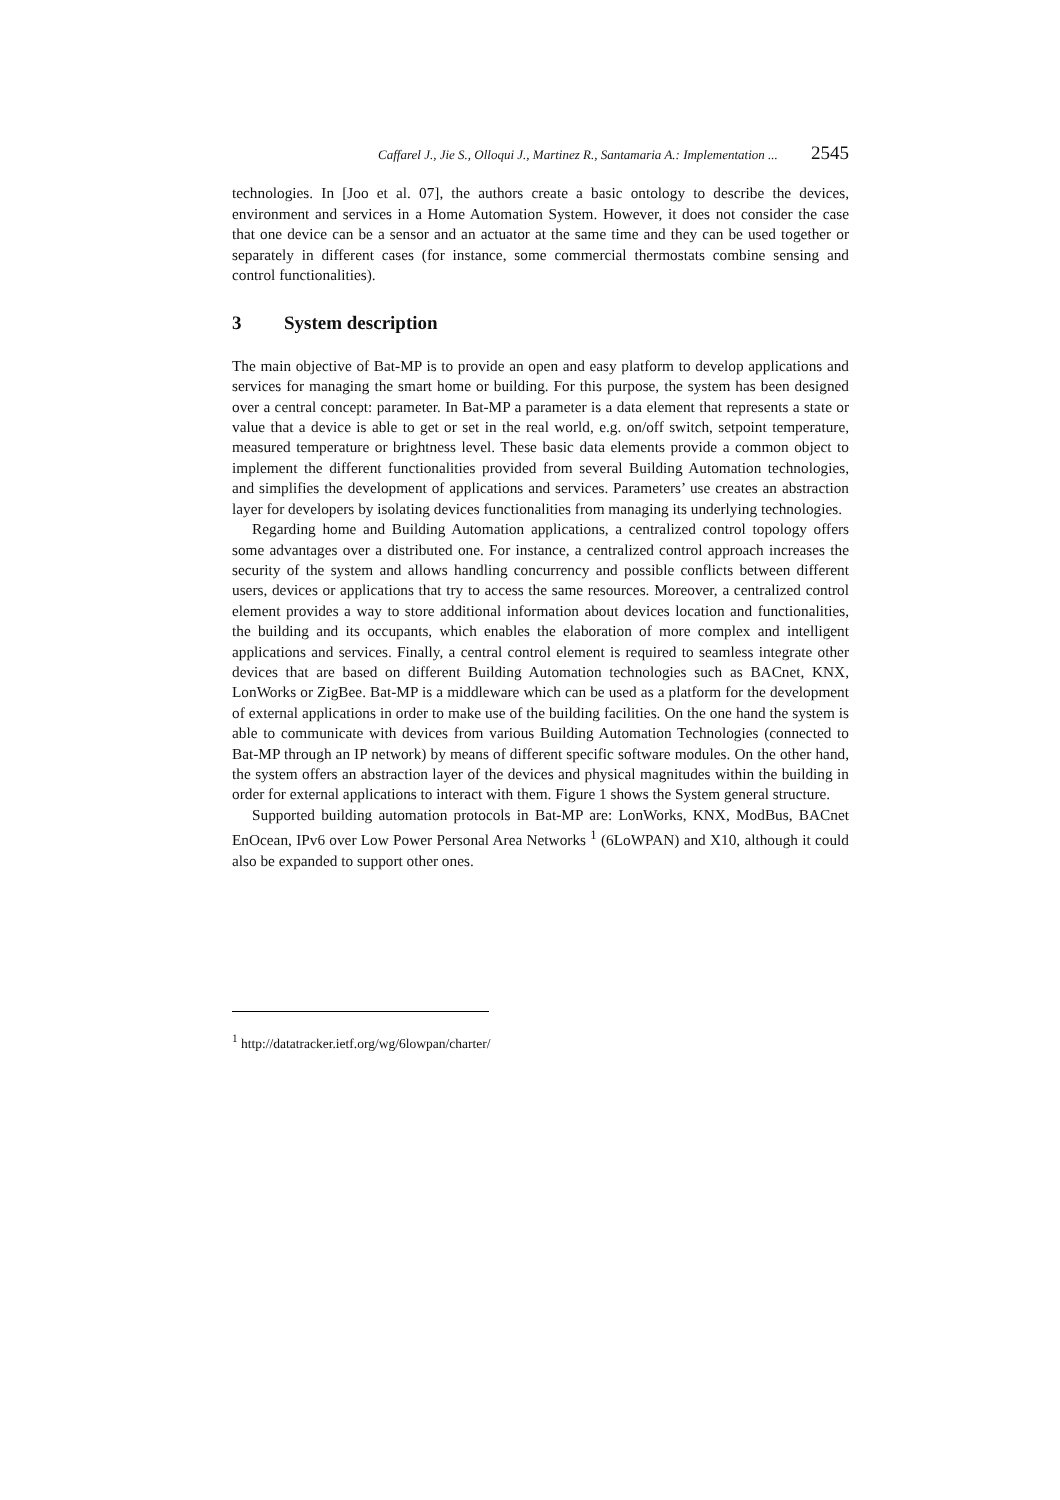Caffarel J., Jie S., Olloqui J., Martinez R., Santamaria A.: Implementation ... 2545
technologies. In [Joo et al. 07], the authors create a basic ontology to describe the devices, environment and services in a Home Automation System. However, it does not consider the case that one device can be a sensor and an actuator at the same time and they can be used together or separately in different cases (for instance, some commercial thermostats combine sensing and control functionalities).
3 System description
The main objective of Bat-MP is to provide an open and easy platform to develop applications and services for managing the smart home or building. For this purpose, the system has been designed over a central concept: parameter. In Bat-MP a parameter is a data element that represents a state or value that a device is able to get or set in the real world, e.g. on/off switch, setpoint temperature, measured temperature or brightness level. These basic data elements provide a common object to implement the different functionalities provided from several Building Automation technologies, and simplifies the development of applications and services. Parameters’ use creates an abstraction layer for developers by isolating devices functionalities from managing its underlying technologies.
Regarding home and Building Automation applications, a centralized control topology offers some advantages over a distributed one. For instance, a centralized control approach increases the security of the system and allows handling concurrency and possible conflicts between different users, devices or applications that try to access the same resources. Moreover, a centralized control element provides a way to store additional information about devices location and functionalities, the building and its occupants, which enables the elaboration of more complex and intelligent applications and services. Finally, a central control element is required to seamless integrate other devices that are based on different Building Automation technologies such as BACnet, KNX, LonWorks or ZigBee. Bat-MP is a middleware which can be used as a platform for the development of external applications in order to make use of the building facilities. On the one hand the system is able to communicate with devices from various Building Automation Technologies (connected to Bat-MP through an IP network) by means of different specific software modules. On the other hand, the system offers an abstraction layer of the devices and physical magnitudes within the building in order for external applications to interact with them. Figure 1 shows the System general structure.
Supported building automation protocols in Bat-MP are: LonWorks, KNX, ModBus, BACnet EnOcean, IPv6 over Low Power Personal Area Networks <sup>1</sup> (6LoWPAN) and X10, although it could also be expanded to support other ones.
<sup>1</sup> http://datatracker.ietf.org/wg/6lowpan/charter/